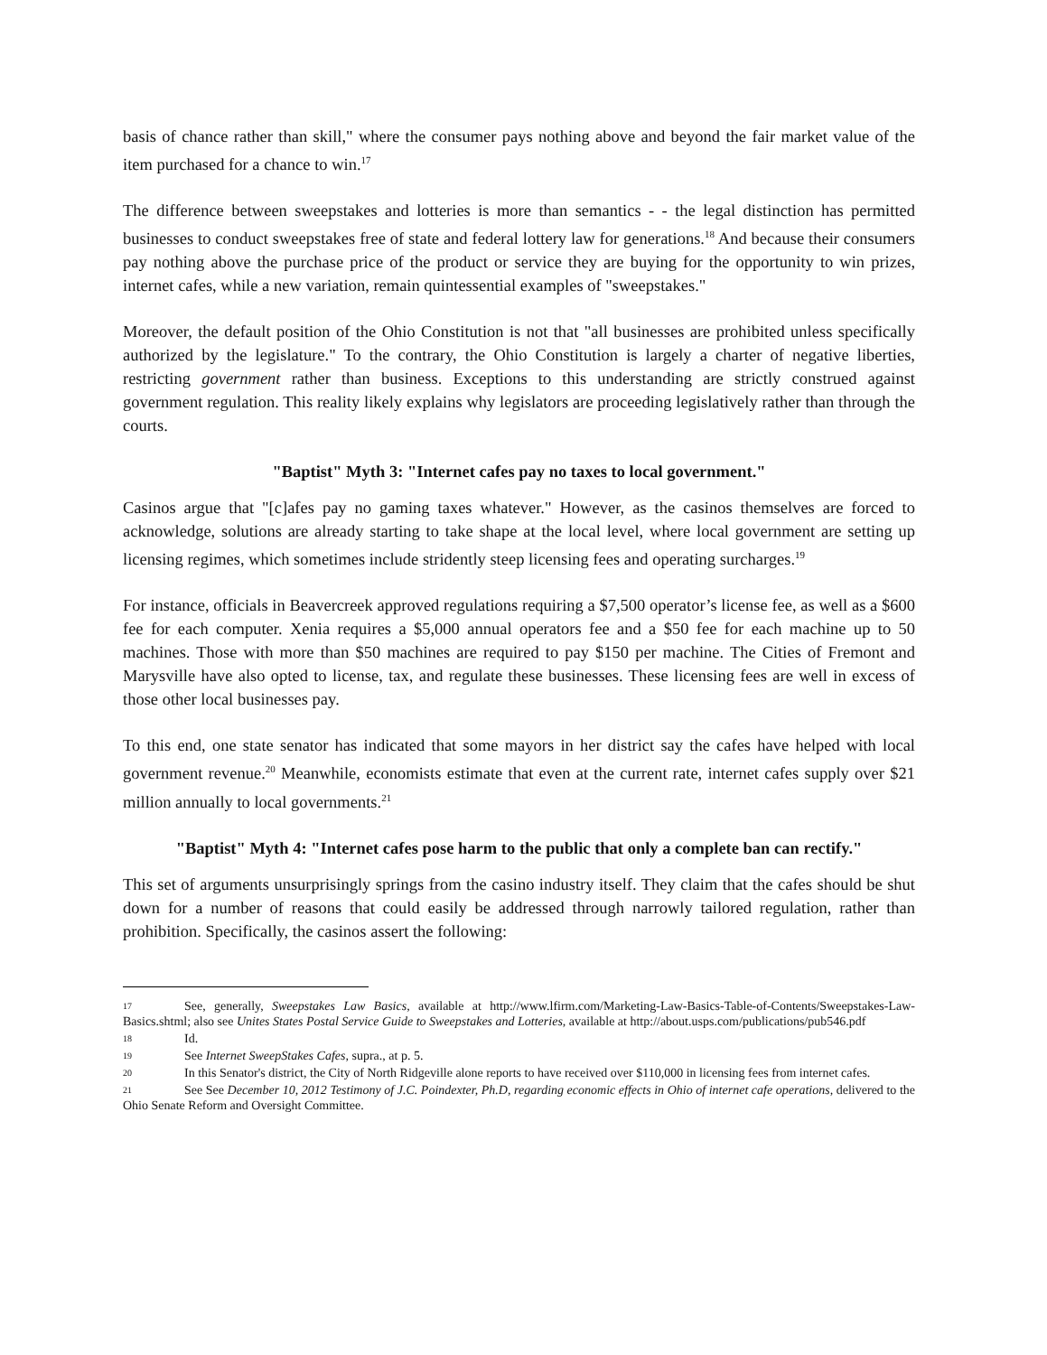basis of chance rather than skill," where the consumer pays nothing above and beyond the fair market value of the item purchased for a chance to win.<sup>17</sup>
The difference between sweepstakes and lotteries is more than semantics - - the legal distinction has permitted businesses to conduct sweepstakes free of state and federal lottery law for generations.<sup>18</sup> And because their consumers pay nothing above the purchase price of the product or service they are buying for the opportunity to win prizes, internet cafes, while a new variation, remain quintessential examples of "sweepstakes."
Moreover, the default position of the Ohio Constitution is not that "all businesses are prohibited unless specifically authorized by the legislature." To the contrary, the Ohio Constitution is largely a charter of negative liberties, restricting government rather than business. Exceptions to this understanding are strictly construed against government regulation. This reality likely explains why legislators are proceeding legislatively rather than through the courts.
"Baptist" Myth 3: "Internet cafes pay no taxes to local government."
Casinos argue that "[c]afes pay no gaming taxes whatever." However, as the casinos themselves are forced to acknowledge, solutions are already starting to take shape at the local level, where local government are setting up licensing regimes, which sometimes include stridently steep licensing fees and operating surcharges.<sup>19</sup>
For instance, officials in Beavercreek approved regulations requiring a $7,500 operator’s license fee, as well as a $600 fee for each computer. Xenia requires a $5,000 annual operators fee and a $50 fee for each machine up to 50 machines. Those with more than $50 machines are required to pay $150 per machine. The Cities of Fremont and Marysville have also opted to license, tax, and regulate these businesses. These licensing fees are well in excess of those other local businesses pay.
To this end, one state senator has indicated that some mayors in her district say the cafes have helped with local government revenue.<sup>20</sup> Meanwhile, economists estimate that even at the current rate, internet cafes supply over $21 million annually to local governments.<sup>21</sup>
"Baptist" Myth 4: "Internet cafes pose harm to the public that only a complete ban can rectify."
This set of arguments unsurprisingly springs from the casino industry itself. They claim that the cafes should be shut down for a number of reasons that could easily be addressed through narrowly tailored regulation, rather than prohibition. Specifically, the casinos assert the following:
17 See, generally, Sweepstakes Law Basics, available at http://www.lfirm.com/Marketing-Law-Basics-Table-of-Contents/Sweepstakes-Law-Basics.shtml; also see Unites States Postal Service Guide to Sweepstakes and Lotteries, available at http://about.usps.com/publications/pub546.pdf
18 Id.
19 See Internet SweepStakes Cafes, supra., at p. 5.
20 In this Senator's district, the City of North Ridgeville alone reports to have received over $110,000 in licensing fees from internet cafes.
21 See See December 10, 2012 Testimony of J.C. Poindexter, Ph.D, regarding economic effects in Ohio of internet cafe operations, delivered to the Ohio Senate Reform and Oversight Committee.